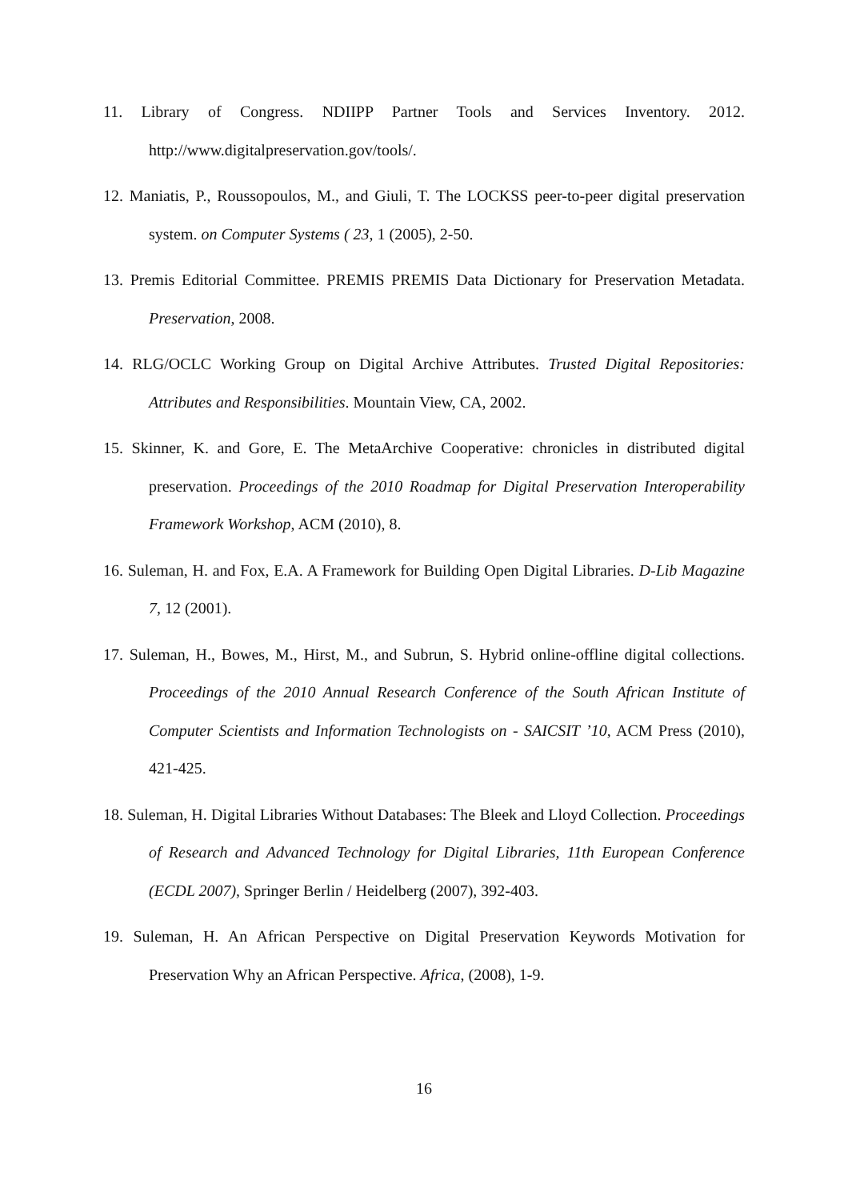11. Library of Congress. NDIIPP Partner Tools and Services Inventory. 2012. http://www.digitalpreservation.gov/tools/.
12. Maniatis, P., Roussopoulos, M., and Giuli, T. The LOCKSS peer-to-peer digital preservation system. on Computer Systems ( 23, 1 (2005), 2-50.
13. Premis Editorial Committee. PREMIS PREMIS Data Dictionary for Preservation Metadata. Preservation, 2008.
14. RLG/OCLC Working Group on Digital Archive Attributes. Trusted Digital Repositories: Attributes and Responsibilities. Mountain View, CA, 2002.
15. Skinner, K. and Gore, E. The MetaArchive Cooperative: chronicles in distributed digital preservation. Proceedings of the 2010 Roadmap for Digital Preservation Interoperability Framework Workshop, ACM (2010), 8.
16. Suleman, H. and Fox, E.A. A Framework for Building Open Digital Libraries. D-Lib Magazine 7, 12 (2001).
17. Suleman, H., Bowes, M., Hirst, M., and Subrun, S. Hybrid online-offline digital collections. Proceedings of the 2010 Annual Research Conference of the South African Institute of Computer Scientists and Information Technologists on - SAICSIT ’10, ACM Press (2010), 421-425.
18. Suleman, H. Digital Libraries Without Databases: The Bleek and Lloyd Collection. Proceedings of Research and Advanced Technology for Digital Libraries, 11th European Conference (ECDL 2007), Springer Berlin / Heidelberg (2007), 392-403.
19. Suleman, H. An African Perspective on Digital Preservation Keywords Motivation for Preservation Why an African Perspective. Africa, (2008), 1-9.
16